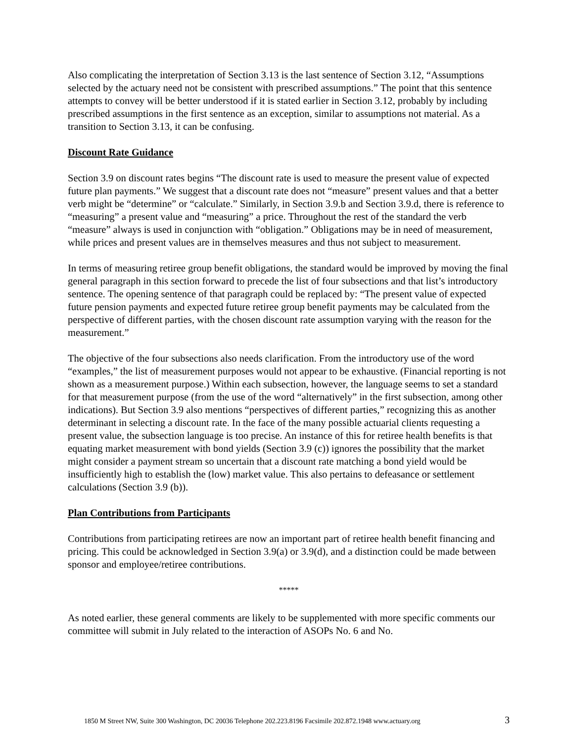Also complicating the interpretation of Section 3.13 is the last sentence of Section 3.12, “Assumptions selected by the actuary need not be consistent with prescribed assumptions.” The point that this sentence attempts to convey will be better understood if it is stated earlier in Section 3.12, probably by including prescribed assumptions in the first sentence as an exception, similar to assumptions not material. As a transition to Section 3.13, it can be confusing.
Discount Rate Guidance
Section 3.9 on discount rates begins “The discount rate is used to measure the present value of expected future plan payments.” We suggest that a discount rate does not “measure” present values and that a better verb might be “determine” or “calculate.” Similarly, in Section 3.9.b and Section 3.9.d, there is reference to “measuring” a present value and “measuring” a price. Throughout the rest of the standard the verb “measure” always is used in conjunction with “obligation.” Obligations may be in need of measurement, while prices and present values are in themselves measures and thus not subject to measurement.
In terms of measuring retiree group benefit obligations, the standard would be improved by moving the final general paragraph in this section forward to precede the list of four subsections and that list’s introductory sentence. The opening sentence of that paragraph could be replaced by: “The present value of expected future pension payments and expected future retiree group benefit payments may be calculated from the perspective of different parties, with the chosen discount rate assumption varying with the reason for the measurement.”
The objective of the four subsections also needs clarification. From the introductory use of the word “examples,” the list of measurement purposes would not appear to be exhaustive. (Financial reporting is not shown as a measurement purpose.) Within each subsection, however, the language seems to set a standard for that measurement purpose (from the use of the word “alternatively” in the first subsection, among other indications). But Section 3.9 also mentions “perspectives of different parties,” recognizing this as another determinant in selecting a discount rate. In the face of the many possible actuarial clients requesting a present value, the subsection language is too precise. An instance of this for retiree health benefits is that equating market measurement with bond yields (Section 3.9 (c)) ignores the possibility that the market might consider a payment stream so uncertain that a discount rate matching a bond yield would be insufficiently high to establish the (low) market value. This also pertains to defeasance or settlement calculations (Section 3.9 (b)).
Plan Contributions from Participants
Contributions from participating retirees are now an important part of retiree health benefit financing and pricing. This could be acknowledged in Section 3.9(a) or 3.9(d), and a distinction could be made between sponsor and employee/retiree contributions.
*****
As noted earlier, these general comments are likely to be supplemented with more specific comments our committee will submit in July related to the interaction of ASOPs No. 6 and No.
1850 M Street NW, Suite 300 Washington, DC 20036 Telephone 202.223.8196 Facsimile 202.872.1948 www.actuary.org 3